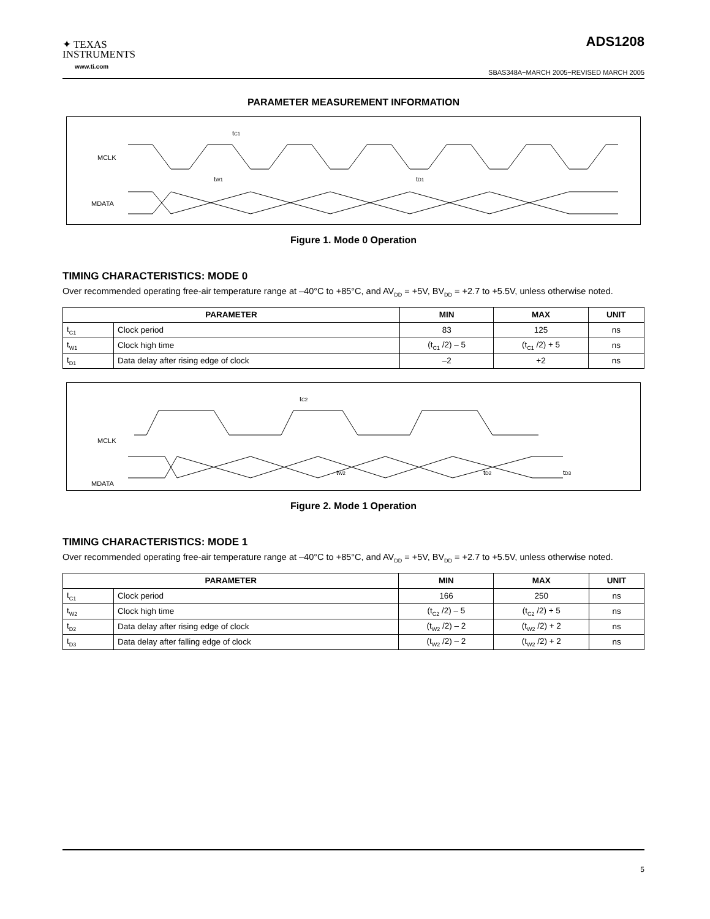✦ TEXAS
INSTRUMENTS
www.ti.com
ADS1208
SBAS348A−MARCH 2005−REVISED MARCH 2005
PARAMETER MEASUREMENT INFORMATION
MCLK
MDATA
tC1
tW1
tD1
Figure 1. Mode 0 Operation
TIMING CHARACTERISTICS: MODE 0
Over recommended operating free-air temperature range at –40°C to +85°C, and AV<sub>DD</sub> = +5V, BV<sub>DD</sub> = +2.7 to +5.5V, unless otherwise noted.
| PARAMETER | | MIN | MAX | UNIT |
| --- | --- | --- | --- | --- |
| t<sub>C1</sub> | Clock period | 83 | 125 | ns |
| t<sub>W1</sub> | Clock high time | (t<sub>C1</sub> /2) – 5 | (t<sub>C1</sub> /2) + 5 | ns |
| t<sub>D1</sub> | Data delay after rising edge of clock | –2 | +2 | ns |
MCLK
MDATA
tC2
tW2
tD2
tD3
Figure 2. Mode 1 Operation
TIMING CHARACTERISTICS: MODE 1
Over recommended operating free-air temperature range at –40°C to +85°C, and AV<sub>DD</sub> = +5V, BV<sub>DD</sub> = +2.7 to +5.5V, unless otherwise noted.
| PARAMETER | | MIN | MAX | UNIT |
| --- | --- | --- | --- | --- |
| t<sub>C1</sub> | Clock period | 166 | 250 | ns |
| t<sub>W2</sub> | Clock high time | (t<sub>C2</sub> /2) – 5 | (t<sub>C2</sub> /2) + 5 | ns |
| t<sub>D2</sub> | Data delay after rising edge of clock | (t<sub>W2</sub> /2) – 2 | (t<sub>W2</sub> /2) + 2 | ns |
| t<sub>D3</sub> | Data delay after falling edge of clock | (t<sub>W2</sub> /2) – 2 | (t<sub>W2</sub> /2) + 2 | ns |
5